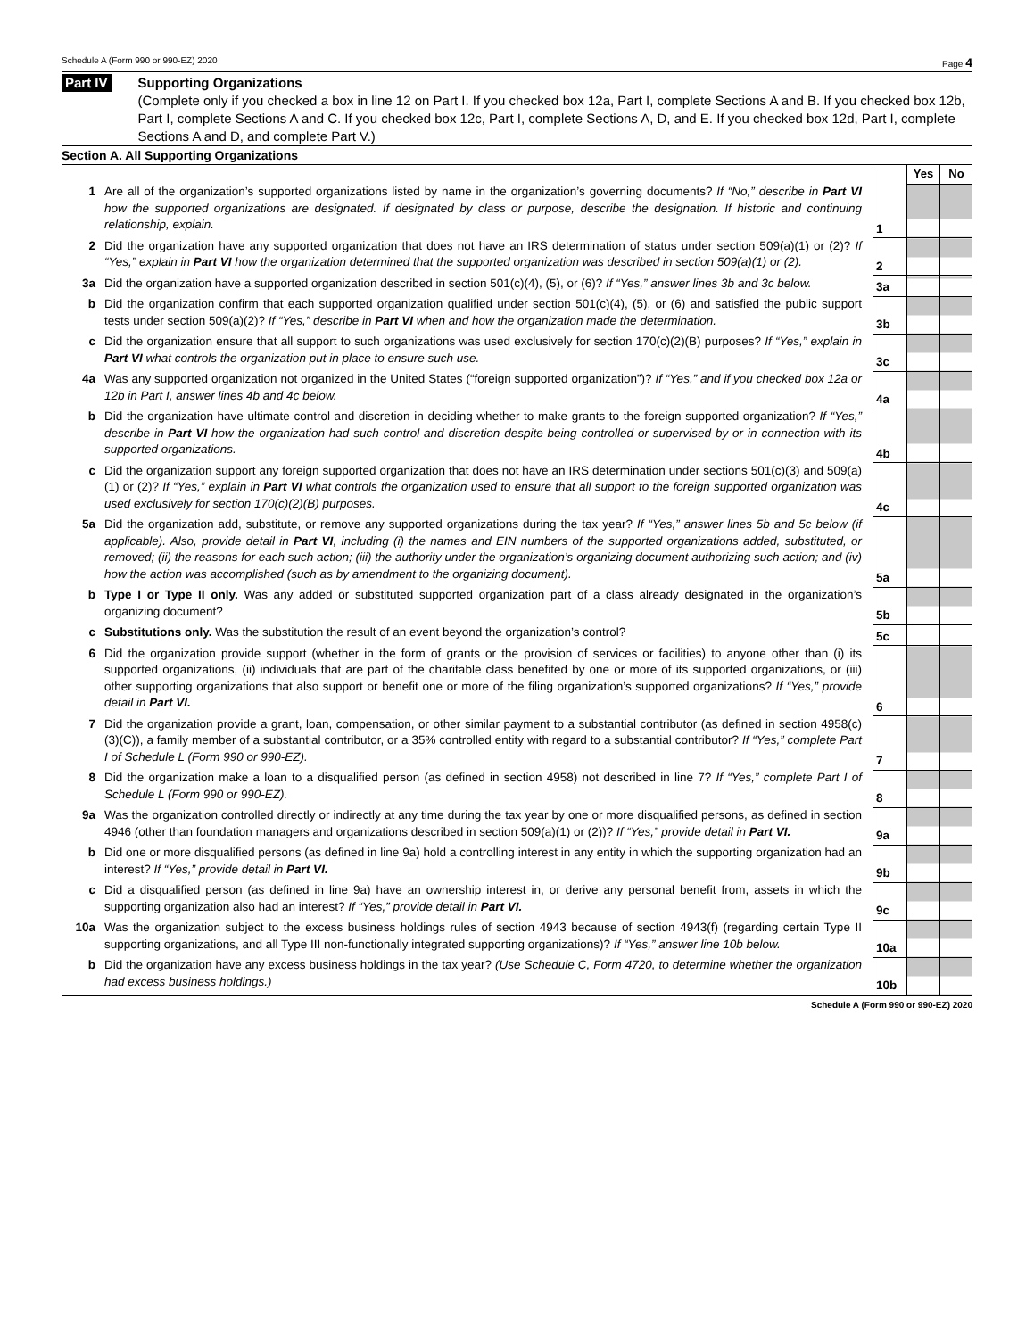Schedule A (Form 990 or 990-EZ) 2020 Page 4
Part IV
Supporting Organizations
(Complete only if you checked a box in line 12 on Part I. If you checked box 12a, Part I, complete Sections A and B. If you checked box 12b, Part I, complete Sections A and C. If you checked box 12c, Part I, complete Sections A, D, and E. If you checked box 12d, Part I, complete Sections A and D, and complete Part V.)
Section A. All Supporting Organizations
| | | | Yes | No |
| 1 | Are all of the organization’s supported organizations listed by name in the organization’s governing documents? If “No,” describe in Part VI how the supported organizations are designated. If designated by class or purpose, describe the designation. If historic and continuing relationship, explain. | 1 | | |
| 2 | Did the organization have any supported organization that does not have an IRS determination of status under section 509(a)(1) or (2)? If “Yes,” explain in Part VI how the organization determined that the supported organization was described in section 509(a)(1) or (2). | 2 | | |
| 3a | Did the organization have a supported organization described in section 501(c)(4), (5), or (6)? If “Yes,” answer lines 3b and 3c below. | 3a | | |
| b | Did the organization confirm that each supported organization qualified under section 501(c)(4), (5), or (6) and satisfied the public support tests under section 509(a)(2)? If “Yes,” describe in Part VI when and how the organization made the determination. | 3b | | |
| c | Did the organization ensure that all support to such organizations was used exclusively for section 170(c)(2)(B) purposes? If “Yes,” explain in Part VI what controls the organization put in place to ensure such use. | 3c | | |
| 4a | Was any supported organization not organized in the United States (“foreign supported organization”)? If “Yes,” and if you checked box 12a or 12b in Part I, answer lines 4b and 4c below. | 4a | | |
| b | Did the organization have ultimate control and discretion in deciding whether to make grants to the foreign supported organization? If “Yes,” describe in Part VI how the organization had such control and discretion despite being controlled or supervised by or in connection with its supported organizations. | 4b | | |
| c | Did the organization support any foreign supported organization that does not have an IRS determination under sections 501(c)(3) and 509(a)(1) or (2)? If “Yes,” explain in Part VI what controls the organization used to ensure that all support to the foreign supported organization was used exclusively for section 170(c)(2)(B) purposes. | 4c | | |
| 5a | Did the organization add, substitute, or remove any supported organizations during the tax year? If “Yes,” answer lines 5b and 5c below (if applicable). Also, provide detail in Part VI , including (i) the names and EIN numbers of the supported organizations added, substituted, or removed; (ii) the reasons for each such action; (iii) the authority under the organization’s organizing document authorizing such action; and (iv) how the action was accomplished (such as by amendment to the organizing document). | 5a | | |
| b | Type I or Type II only. Was any added or substituted supported organization part of a class already designated in the organization’s organizing document? | 5b | | |
| c | Substitutions only. Was the substitution the result of an event beyond the organization’s control? | 5c | | |
| 6 | Did the organization provide support (whether in the form of grants or the provision of services or facilities) to anyone other than (i) its supported organizations, (ii) individuals that are part of the charitable class benefited by one or more of its supported organizations, or (iii) other supporting organizations that also support or benefit one or more of the filing organization’s supported organizations? If “Yes,” provide detail in Part VI. | 6 | | |
| 7 | Did the organization provide a grant, loan, compensation, or other similar payment to a substantial contributor (as defined in section 4958(c)(3)(C)), a family member of a substantial contributor, or a 35% controlled entity with regard to a substantial contributor? If “Yes,” complete Part I of Schedule L (Form 990 or 990-EZ). | 7 | | |
| 8 | Did the organization make a loan to a disqualified person (as defined in section 4958) not described in line 7? If “Yes,” complete Part I of Schedule L (Form 990 or 990-EZ). | 8 | | |
| 9a | Was the organization controlled directly or indirectly at any time during the tax year by one or more disqualified persons, as defined in section 4946 (other than foundation managers and organizations described in section 509(a)(1) or (2))? If “Yes,” provide detail in Part VI. | 9a | | |
| b | Did one or more disqualified persons (as defined in line 9a) hold a controlling interest in any entity in which the supporting organization had an interest? If “Yes,” provide detail in Part VI. | 9b | | |
| c | Did a disqualified person (as defined in line 9a) have an ownership interest in, or derive any personal benefit from, assets in which the supporting organization also had an interest? If “Yes,” provide detail in Part VI. | 9c | | |
| 10a | Was the organization subject to the excess business holdings rules of section 4943 because of section 4943(f) (regarding certain Type II supporting organizations, and all Type III non-functionally integrated supporting organizations)? If “Yes,” answer line 10b below. | 10a | | |
| b | Did the organization have any excess business holdings in the tax year? (Use Schedule C, Form 4720, to determine whether the organization had excess business holdings.) | 10b | | |
Schedule A (Form 990 or 990-EZ) 2020